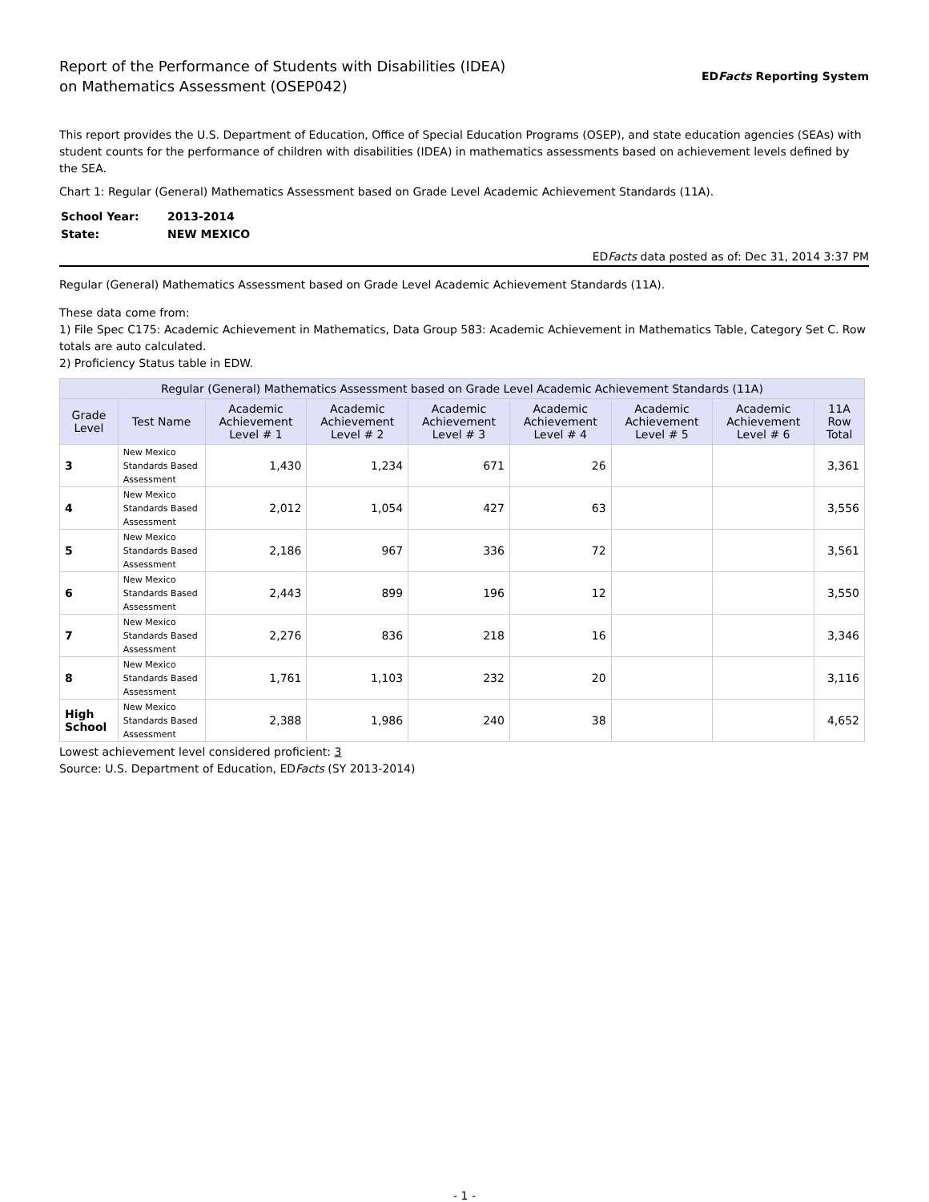Report of the Performance of Students with Disabilities (IDEA)
on Mathematics Assessment (OSEP042)
EDFacts Reporting System
This report provides the U.S. Department of Education, Office of Special Education Programs (OSEP), and state education agencies (SEAs) with student counts for the performance of children with disabilities (IDEA) in mathematics assessments based on achievement levels defined by the SEA.
Chart 1: Regular (General) Mathematics Assessment based on Grade Level Academic Achievement Standards (11A).
| School Year: | 2013-2014 |
| State: | NEW MEXICO |
EDFacts data posted as of: Dec 31, 2014 3:37 PM
Regular (General) Mathematics Assessment based on Grade Level Academic Achievement Standards (11A).
These data come from:
1) File Spec C175: Academic Achievement in Mathematics, Data Group 583: Academic Achievement in Mathematics Table, Category Set C. Row totals are auto calculated.
2) Proficiency Status table in EDW.
| Regular (General) Mathematics Assessment based on Grade Level Academic Achievement Standards (11A) | | | | | | | | |
| --- | --- | --- | --- | --- | --- | --- | --- | --- |
| Grade Level | Test Name | Academic Achievement Level # 1 | Academic Achievement Level # 2 | Academic Achievement Level # 3 | Academic Achievement Level # 4 | Academic Achievement Level # 5 | Academic Achievement Level # 6 | 11A Row Total |
| 3 | New Mexico Standards Based Assessment | 1,430 | 1,234 | 671 | 26 | | | 3,361 |
| 4 | New Mexico Standards Based Assessment | 2,012 | 1,054 | 427 | 63 | | | 3,556 |
| 5 | New Mexico Standards Based Assessment | 2,186 | 967 | 336 | 72 | | | 3,561 |
| 6 | New Mexico Standards Based Assessment | 2,443 | 899 | 196 | 12 | | | 3,550 |
| 7 | New Mexico Standards Based Assessment | 2,276 | 836 | 218 | 16 | | | 3,346 |
| 8 | New Mexico Standards Based Assessment | 1,761 | 1,103 | 232 | 20 | | | 3,116 |
| High School | New Mexico Standards Based Assessment | 2,388 | 1,986 | 240 | 38 | | | 4,652 |
Lowest achievement level considered proficient: 3
Source: U.S. Department of Education, EDFacts (SY 2013-2014)
- 1 -